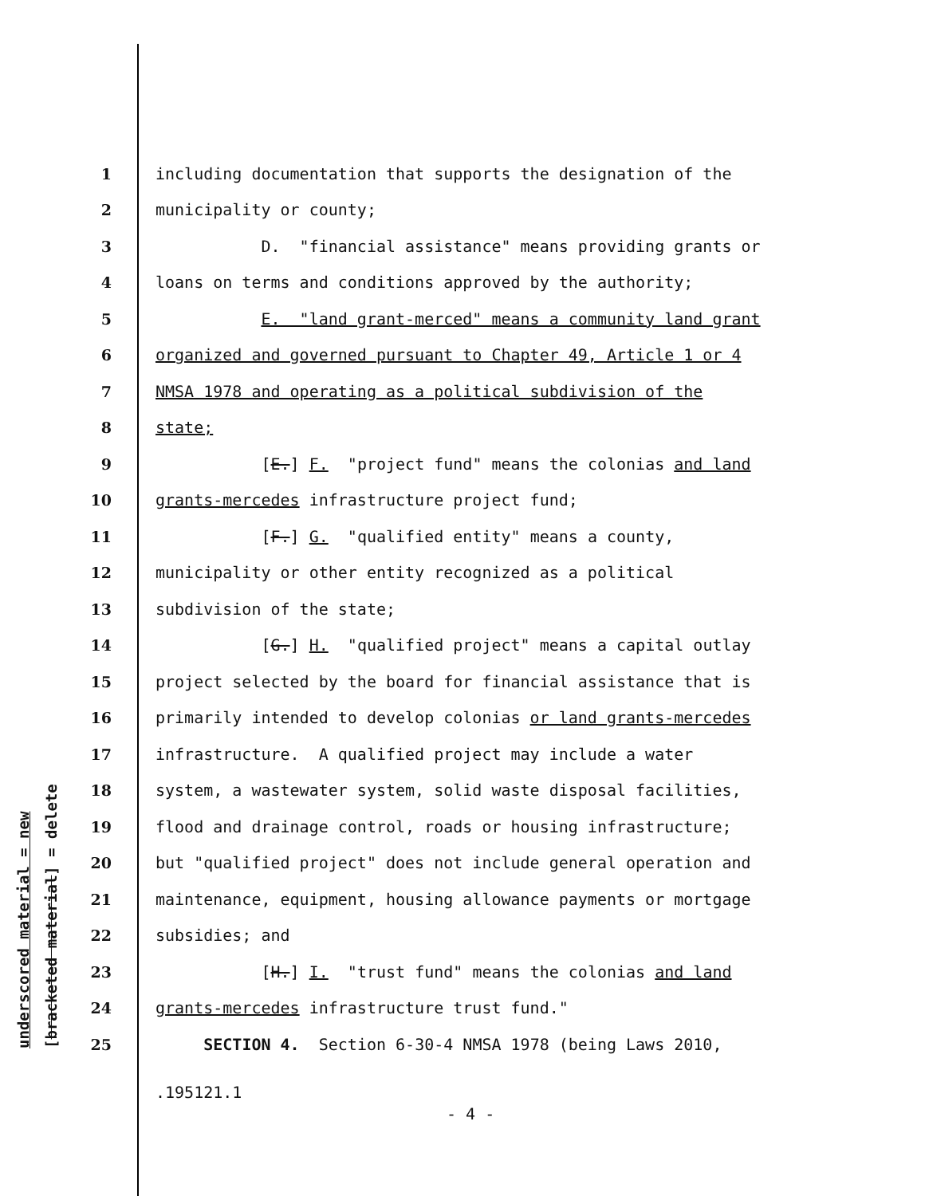underscored material = new [bracketed material] = delete
1 including documentation that supports the designation of the
2 municipality or county;
3 D. "financial assistance" means providing grants or
4 loans on terms and conditions approved by the authority;
5 E. "land grant-merced" means a community land grant
6 organized and governed pursuant to Chapter 49, Article 1 or 4
7 NMSA 1978 and operating as a political subdivision of the
8 state;
9 [E.] F. "project fund" means the colonias and land
10 grants-mercedes infrastructure project fund;
11 [F.] G. "qualified entity" means a county,
12 municipality or other entity recognized as a political
13 subdivision of the state;
14 [G.] H. "qualified project" means a capital outlay
15 project selected by the board for financial assistance that is
16 primarily intended to develop colonias or land grants-mercedes
17 infrastructure. A qualified project may include a water
18 system, a wastewater system, solid waste disposal facilities,
19 flood and drainage control, roads or housing infrastructure;
20 but "qualified project" does not include general operation and
21 maintenance, equipment, housing allowance payments or mortgage
22 subsidies; and
23 [H.] I. "trust fund" means the colonias and land
24 grants-mercedes infrastructure trust fund."
25 SECTION 4. Section 6-30-4 NMSA 1978 (being Laws 2010,
.195121.1
- 4 -